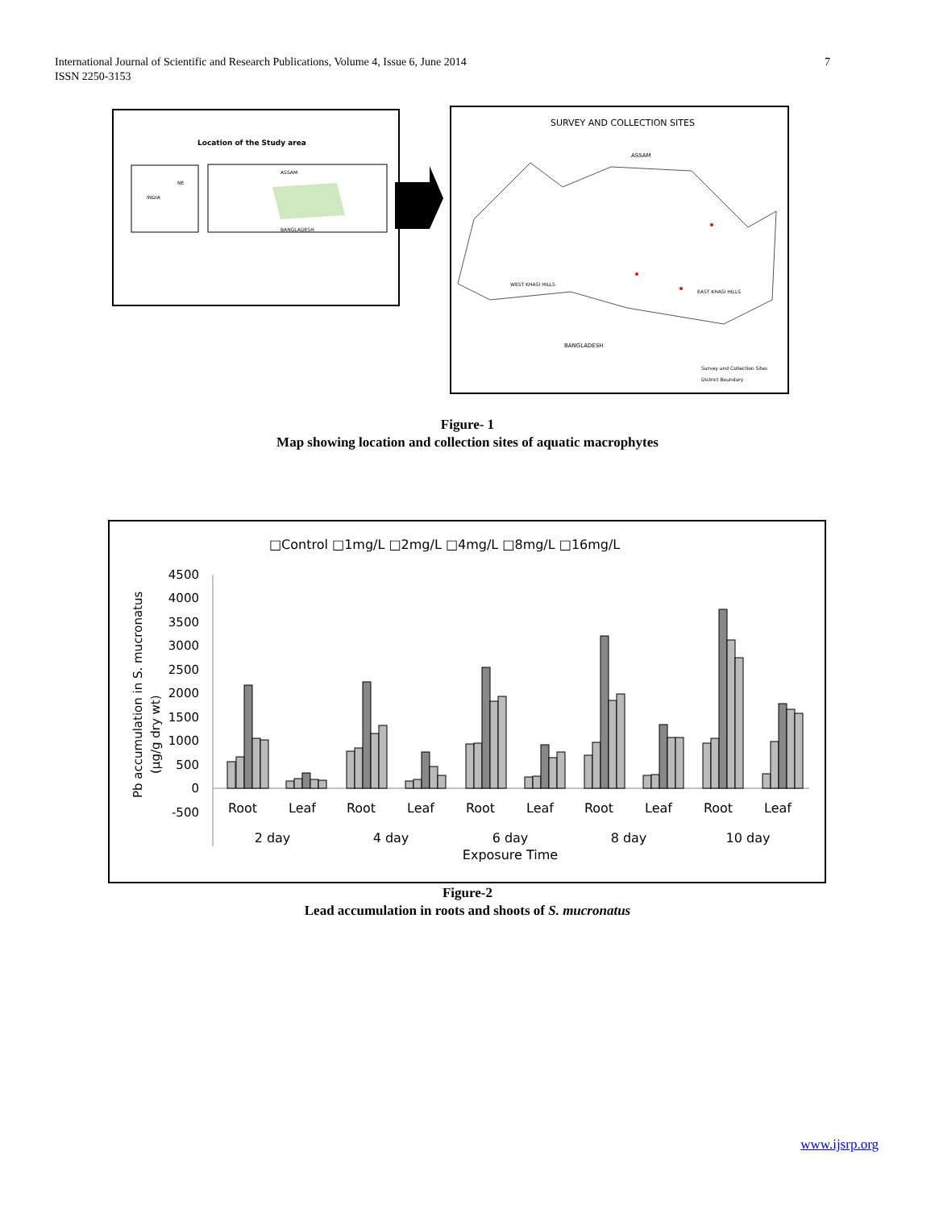International Journal of Scientific and Research Publications, Volume 4, Issue 6, June 2014
ISSN 2250-3153
7
Location of the Study area
INDIA
NE
ASSAM
BANGLADESH
SURVEY AND COLLECTION SITES
ASSAM
WEST KHASI HILLS
EAST KHASI HILLS
BANGLADESH
Survey and Collection Sites
District Boundary
Figure- 1
Map showing location and collection sites of aquatic macrophytes
□Control □1mg/L □2mg/L □4mg/L □8mg/L □16mg/L
4500
4000
3500
3000
2500
2000
1500
1000
500
0
-500
Pb accumulation in S. mucronatus
(µg/g dry wt)
Root
Leaf
Root
Leaf
Root
Leaf
Root
Leaf
Root
Leaf
2 day
4 day
6 day
8 day
10 day
Exposure Time
Figure-2
Lead accumulation in roots and shoots of S. mucronatus
www.ijsrp.org